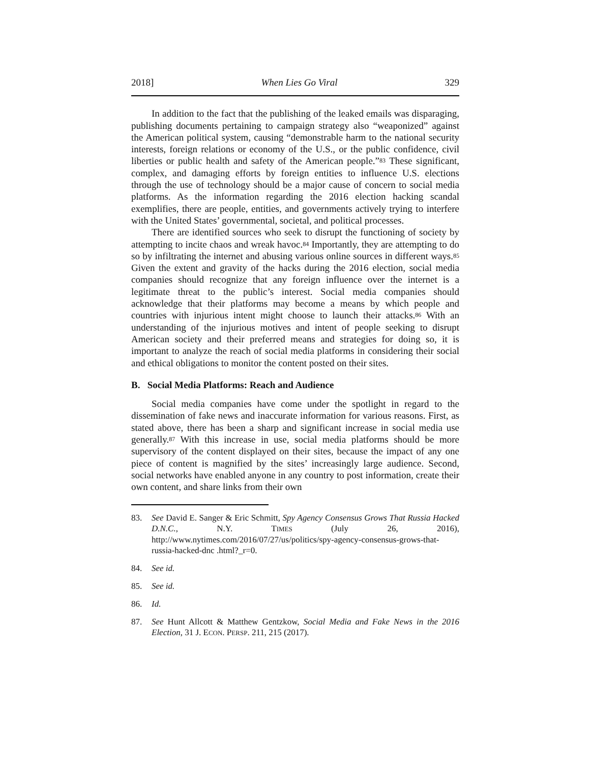2018] When Lies Go Viral 329
In addition to the fact that the publishing of the leaked emails was disparaging, publishing documents pertaining to campaign strategy also “weaponized” against the American political system, causing “demonstrable harm to the national security interests, foreign relations or economy of the U.S., or the public confidence, civil liberties or public health and safety of the American people.”<sup>83</sup> These significant, complex, and damaging efforts by foreign entities to influence U.S. elections through the use of technology should be a major cause of concern to social media platforms. As the information regarding the 2016 election hacking scandal exemplifies, there are people, entities, and governments actively trying to interfere with the United States’ governmental, societal, and political processes.
There are identified sources who seek to disrupt the functioning of society by attempting to incite chaos and wreak havoc.<sup>84</sup> Importantly, they are attempting to do so by infiltrating the internet and abusing various online sources in different ways.<sup>85</sup> Given the extent and gravity of the hacks during the 2016 election, social media companies should recognize that any foreign influence over the internet is a legitimate threat to the public’s interest. Social media companies should acknowledge that their platforms may become a means by which people and countries with injurious intent might choose to launch their attacks.<sup>86</sup> With an understanding of the injurious motives and intent of people seeking to disrupt American society and their preferred means and strategies for doing so, it is important to analyze the reach of social media platforms in considering their social and ethical obligations to monitor the content posted on their sites.
B. Social Media Platforms: Reach and Audience
Social media companies have come under the spotlight in regard to the dissemination of fake news and inaccurate information for various reasons. First, as stated above, there has been a sharp and significant increase in social media use generally.<sup>87</sup> With this increase in use, social media platforms should be more supervisory of the content displayed on their sites, because the impact of any one piece of content is magnified by the sites’ increasingly large audience. Second, social networks have enabled anyone in any country to post information, create their own content, and share links from their own
83. See David E. Sanger & Eric Schmitt, Spy Agency Consensus Grows That Russia Hacked D.N.C., N.Y. TIMES (July 26, 2016), http://www.nytimes.com/2016/07/27/us/politics/spy-agency-consensus-grows-that-russia-hacked-dnc .html?_r=0.
84. See id.
85. See id.
86. Id.
87. See Hunt Allcott & Matthew Gentzkow, Social Media and Fake News in the 2016 Election, 31 J. ECON. PERSP. 211, 215 (2017).